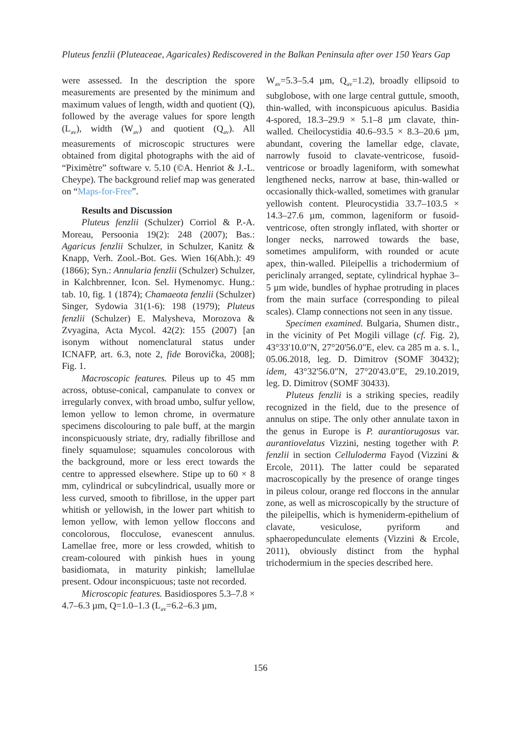Pluteus fenzlii (Pluteaceae, Agaricales) Rediscovered in the Balkan Peninsula after over 150 Years Gap
were assessed. In the description the spore measurements are presented by the minimum and maximum values of length, width and quotient (Q), followed by the average values for spore length (L<sub>av</sub>), width (W<sub>av</sub>) and quotient (Q<sub>av</sub>). All measurements of microscopic structures were obtained from digital photographs with the aid of “Piximètre” software v. 5.10 (©A. Henriot & J.-L. Cheype). The background relief map was generated on “Maps-for-Free”.
Results and Discussion
Pluteus fenzlii (Schulzer) Corriol & P.-A. Moreau, Persoonia 19(2): 248 (2007); Bas.: Agaricus fenzlii Schulzer, in Schulzer, Kanitz & Knapp, Verh. Zool.-Bot. Ges. Wien 16(Abh.): 49 (1866); Syn.: Annularia fenzlii (Schulzer) Schulzer, in Kalchbrenner, Icon. Sel. Hymenomyc. Hung.: tab. 10, fig. 1 (1874); Chamaeota fenzlii (Schulzer) Singer, Sydowia 31(1-6): 198 (1979); Pluteus fenzlii (Schulzer) E. Malysheva, Morozova & Zvyagina, Acta Mycol. 42(2): 155 (2007) [an isonym without nomenclatural status under ICNAFP, art. 6.3, note 2, fide Borovička, 2008]; Fig. 1.
Macroscopic features. Pileus up to 45 mm across, obtuse-conical, campanulate to convex or irregularly convex, with broad umbo, sulfur yellow, lemon yellow to lemon chrome, in overmature specimens discolouring to pale buff, at the margin inconspicuously striate, dry, radially fibrillose and finely squamulose; squamules concolorous with the background, more or less erect towards the centre to appressed elsewhere. Stipe up to 60 × 8 mm, cylindrical or subcylindrical, usually more or less curved, smooth to fibrillose, in the upper part whitish or yellowish, in the lower part whitish to lemon yellow, with lemon yellow floccons and concolorous, flocculose, evanescent annulus. Lamellae free, more or less crowded, whitish to cream-coloured with pinkish hues in young basidiomata, in maturity pinkish; lamellulae present. Odour inconspicuous; taste not recorded.
Microscopic features. Basidiospores 5.3–7.8 × 4.7–6.3 µm, Q=1.0–1.3 (L<sub>av</sub>=6.2–6.3 µm,
W<sub>av</sub>=5.3–5.4 µm, Q<sub>av</sub>=1.2), broadly ellipsoid to subglobose, with one large central guttule, smooth, thin-walled, with inconspicuous apiculus. Basidia 4-spored, 18.3–29.9 × 5.1–8 µm clavate, thin-walled. Cheilocystidia 40.6–93.5 × 8.3–20.6 µm, abundant, covering the lamellar edge, clavate, narrowly fusoid to clavate-ventricose, fusoid-ventricose or broadly lageniform, with somewhat lengthened necks, narrow at base, thin-walled or occasionally thick-walled, sometimes with granular yellowish content. Pleurocystidia 33.7–103.5 × 14.3–27.6 µm, common, lageniform or fusoid-ventricose, often strongly inflated, with shorter or longer necks, narrowed towards the base, sometimes ampuliform, with rounded or acute apex, thin-walled. Pileipellis a trichodermium of periclinaly arranged, septate, cylindrical hyphae 3–5 µm wide, bundles of hyphae protruding in places from the main surface (corresponding to pileal scales). Clamp connections not seen in any tissue.
Specimen examined. Bulgaria, Shumen distr., in the vicinity of Pet Mogili village (cf. Fig. 2), 43°33'10.0"N, 27°20'56.0"E, elev. ca 285 m a. s. l., 05.06.2018, leg. D. Dimitrov (SOMF 30432); idem, 43°32'56.0"N, 27°20'43.0"E, 29.10.2019, leg. D. Dimitrov (SOMF 30433).
Pluteus fenzlii is a striking species, readily recognized in the field, due to the presence of annulus on stipe. The only other annulate taxon in the genus in Europe is P. aurantiorugosus var. aurantiovelatus Vizzini, nesting together with P. fenzlii in section Celluloderma Fayod (Vizzini & Ercole, 2011). The latter could be separated macroscopically by the presence of orange tinges in pileus colour, orange red floccons in the annular zone, as well as microscopically by the structure of the pileipellis, which is hymeniderm-epithelium of clavate, vesiculose, pyriform and sphaeropedunculate elements (Vizzini & Ercole, 2011), obviously distinct from the hyphal trichodermium in the species described here.
156